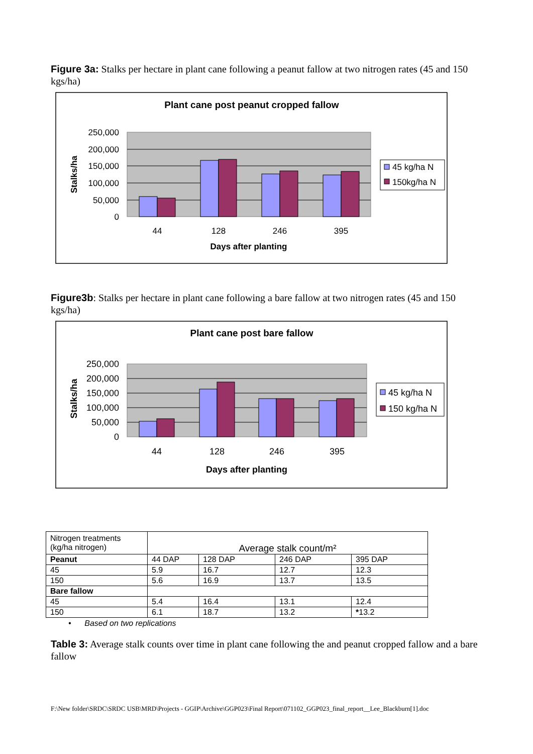Figure 3a: Stalks per hectare in plant cane following a peanut fallow at two nitrogen rates (45 and 150 kgs/ha)
Plant cane post peanut cropped fallow
250,000
200,000
150,000
100,000
50,000
0
44
128
246
395
Days after planting
Stalks/ha
45 kg/ha N
150kg/ha N
Figure3b: Stalks per hectare in plant cane following a bare fallow at two nitrogen rates (45 and 150 kgs/ha)
Plant cane post bare fallow
250,000
200,000
150,000
100,000
50,000
0
44
128
246
395
Days after planting
Stalks/ha
45 kg/ha N
150 kg/ha N
| Nitrogen treatments (kg/ha nitrogen) | Average stalk count/m² | | | |
| Peanut | 44 DAP | 128 DAP | 246 DAP | 395 DAP |
| 45 | 5.9 | 16.7 | 12.7 | 12.3 |
| 150 | 5.6 | 16.9 | 13.7 | 13.5 |
| Bare fallow | | | | |
| 45 | 5.4 | 16.4 | 13.1 | 12.4 |
| 150 | 6.1 | 18.7 | 13.2 | * 13.2 |
• Based on two replications
Table 3: Average stalk counts over time in plant cane following the and peanut cropped fallow and a bare fallow
F:\New folder\SRDC\SRDC USB\MRD\Projects - GGIP\Archive\GGP023\Final Report\071102_GGP023_final_report__Lee_Blackburn[1].doc